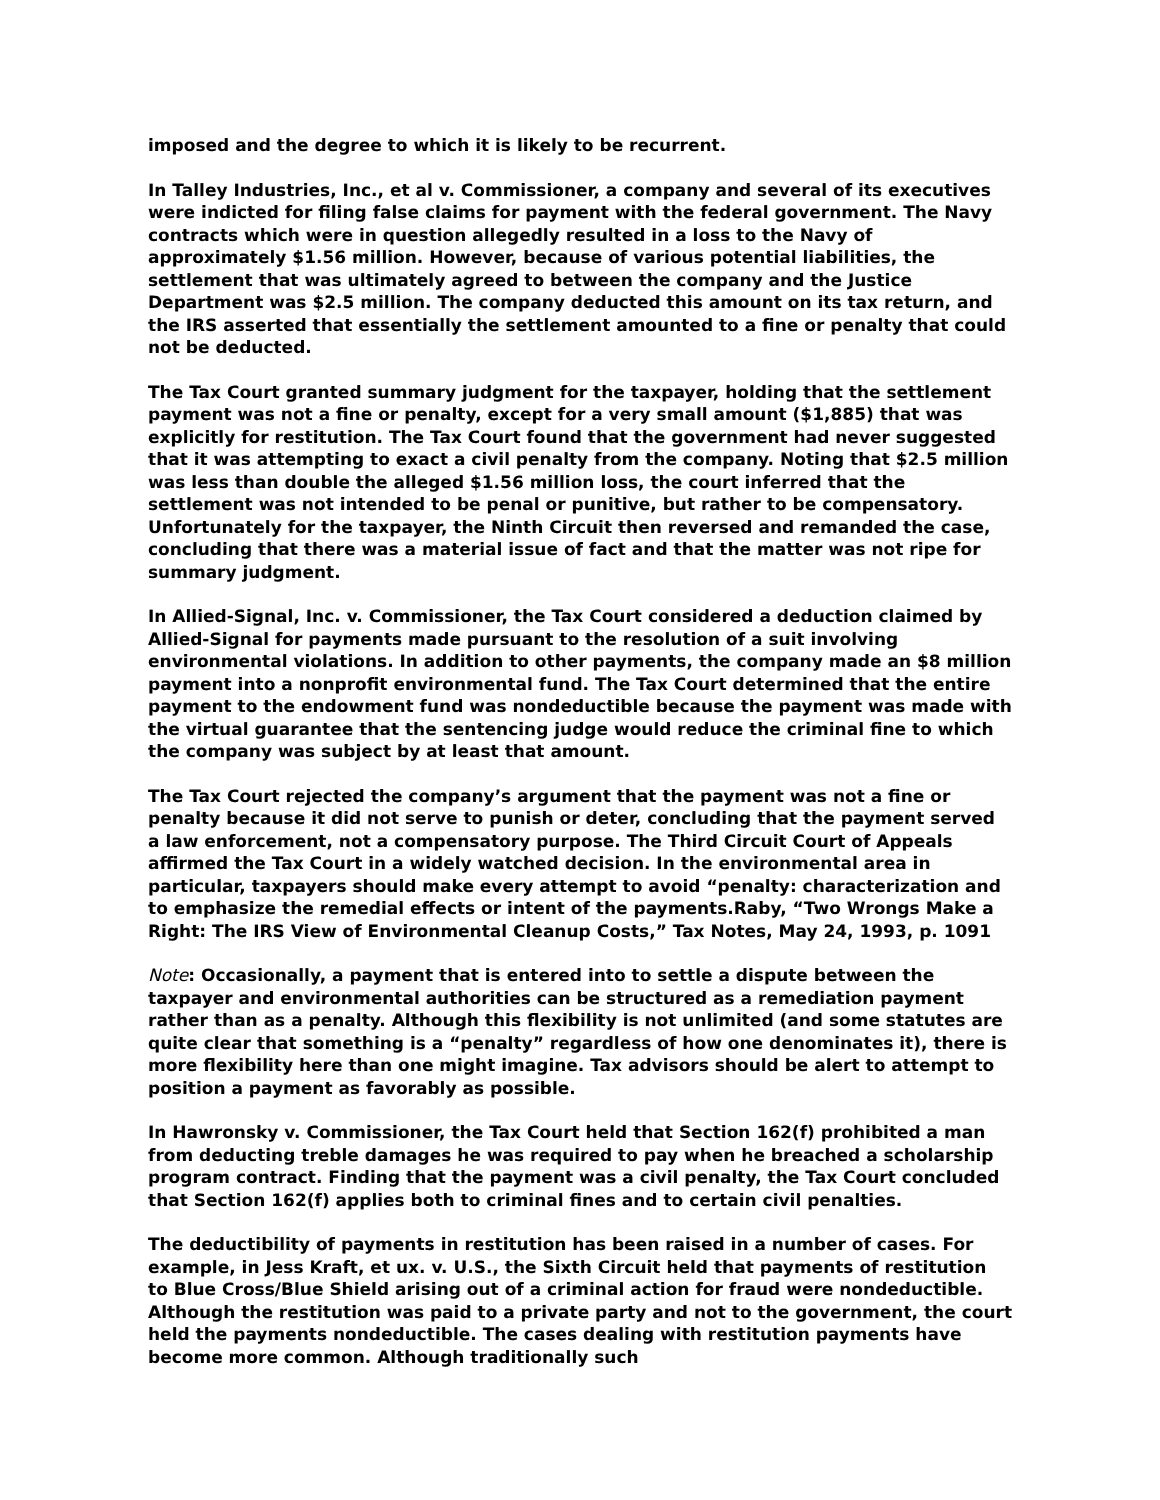imposed and the degree to which it is likely to be recurrent.
In Talley Industries, Inc., et al v. Commissioner, a company and several of its executives were indicted for filing false claims for payment with the federal government. The Navy contracts which were in question allegedly resulted in a loss to the Navy of approximately $1.56 million. However, because of various potential liabilities, the settlement that was ultimately agreed to between the company and the Justice Department was $2.5 million. The company deducted this amount on its tax return, and the IRS asserted that essentially the settlement amounted to a fine or penalty that could not be deducted.
The Tax Court granted summary judgment for the taxpayer, holding that the settlement payment was not a fine or penalty, except for a very small amount ($1,885) that was explicitly for restitution. The Tax Court found that the government had never suggested that it was attempting to exact a civil penalty from the company. Noting that $2.5 million was less than double the alleged $1.56 million loss, the court inferred that the settlement was not intended to be penal or punitive, but rather to be compensatory. Unfortunately for the taxpayer, the Ninth Circuit then reversed and remanded the case, concluding that there was a material issue of fact and that the matter was not ripe for summary judgment.
In Allied-Signal, Inc. v. Commissioner, the Tax Court considered a deduction claimed by Allied-Signal for payments made pursuant to the resolution of a suit involving environmental violations. In addition to other payments, the company made an $8 million payment into a nonprofit environmental fund. The Tax Court determined that the entire payment to the endowment fund was nondeductible because the payment was made with the virtual guarantee that the sentencing judge would reduce the criminal fine to which the company was subject by at least that amount.
The Tax Court rejected the company’s argument that the payment was not a fine or penalty because it did not serve to punish or deter, concluding that the payment served a law enforcement, not a compensatory purpose. The Third Circuit Court of Appeals affirmed the Tax Court in a widely watched decision. In the environmental area in particular, taxpayers should make every attempt to avoid “penalty: characterization and to emphasize the remedial effects or intent of the payments.Raby, “Two Wrongs Make a Right: The IRS View of Environmental Cleanup Costs,” Tax Notes, May 24, 1993, p. 1091
Note: Occasionally, a payment that is entered into to settle a dispute between the taxpayer and environmental authorities can be structured as a remediation payment rather than as a penalty. Although this flexibility is not unlimited (and some statutes are quite clear that something is a “penalty” regardless of how one denominates it), there is more flexibility here than one might imagine. Tax advisors should be alert to attempt to position a payment as favorably as possible.
In Hawronsky v. Commissioner, the Tax Court held that Section 162(f) prohibited a man from deducting treble damages he was required to pay when he breached a scholarship program contract. Finding that the payment was a civil penalty, the Tax Court concluded that Section 162(f) applies both to criminal fines and to certain civil penalties.
The deductibility of payments in restitution has been raised in a number of cases. For example, in Jess Kraft, et ux. v. U.S., the Sixth Circuit held that payments of restitution to Blue Cross/Blue Shield arising out of a criminal action for fraud were nondeductible. Although the restitution was paid to a private party and not to the government, the court held the payments nondeductible. The cases dealing with restitution payments have become more common. Although traditionally such